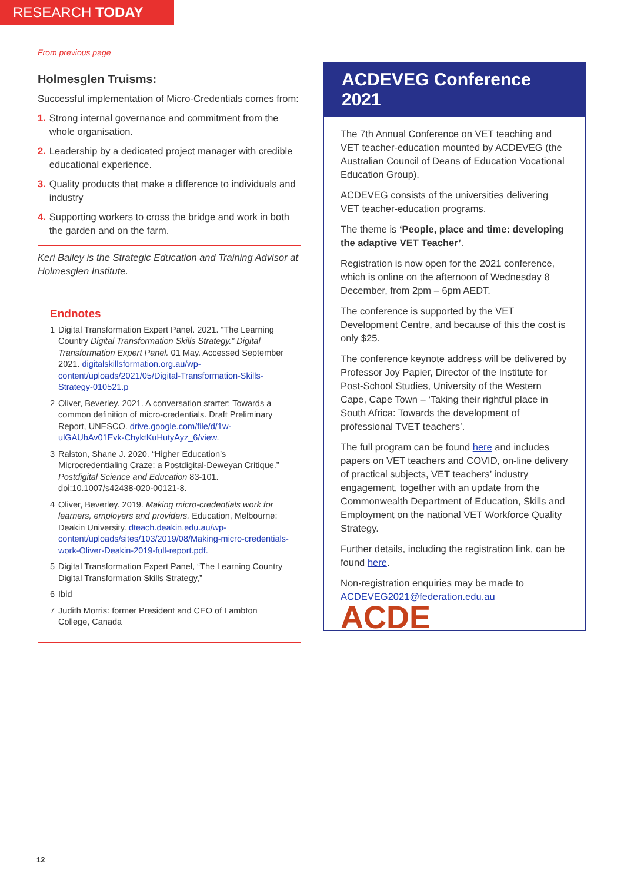RESEARCH TODAY
From previous page
Holmesglen Truisms:
Successful implementation of Micro-Credentials comes from:
1. Strong internal governance and commitment from the whole organisation.
2. Leadership by a dedicated project manager with credible educational experience.
3. Quality products that make a difference to individuals and industry
4. Supporting workers to cross the bridge and work in both the garden and on the farm.
Keri Bailey is the Strategic Education and Training Advisor at Holmesglen Institute.
Endnotes
1 Digital Transformation Expert Panel. 2021. “The Learning Country Digital Transformation Skills Strategy.” Digital Transformation Expert Panel. 01 May. Accessed September 2021. digitalskillsformation.org.au/wp-content/uploads/2021/05/Digital-Transformation-Skills-Strategy-010521.p
2 Oliver, Beverley. 2021. A conversation starter: Towards a common definition of micro-credentials. Draft Preliminary Report, UNESCO. drive.google.com/file/d/1w-ulGAUbAv01Evk-ChyktKuHutyAyz_6/view.
3 Ralston, Shane J. 2020. “Higher Education’s Microcredentialing Craze: a Postdigital-Deweyan Critique.” Postdigital Science and Education 83-101. doi:10.1007/s42438-020-00121-8.
4 Oliver, Beverley. 2019. Making micro-credentials work for learners, employers and providers. Education, Melbourne: Deakin University. dteach.deakin.edu.au/wp-content/uploads/sites/103/2019/08/Making-micro-credentials-work-Oliver-Deakin-2019-full-report.pdf.
5 Digital Transformation Expert Panel, “The Learning Country Digital Transformation Skills Strategy,”
6 Ibid
7 Judith Morris: former President and CEO of Lambton College, Canada
ACDEVEG Conference 2021
The 7th Annual Conference on VET teaching and VET teacher-education mounted by ACDEVEG (the Australian Council of Deans of Education Vocational Education Group).
ACDEVEG consists of the universities delivering VET teacher-education programs.
The theme is ‘People, place and time: developing the adaptive VET Teacher’.
Registration is now open for the 2021 conference, which is online on the afternoon of Wednesday 8 December, from 2pm – 6pm AEDT.
The conference is supported by the VET Development Centre, and because of this the cost is only $25.
The conference keynote address will be delivered by Professor Joy Papier, Director of the Institute for Post-School Studies, University of the Western Cape, Cape Town – ‘Taking their rightful place in South Africa: Towards the development of professional TVET teachers’.
The full program can be found here and includes papers on VET teachers and COVID, on-line delivery of practical subjects, VET teachers’ industry engagement, together with an update from the Commonwealth Department of Education, Skills and Employment on the national VET Workforce Quality Strategy.
Further details, including the registration link, can be found here.
Non-registration enquiries may be made to ACDEVEG2021@federation.edu.au
ACDE
12